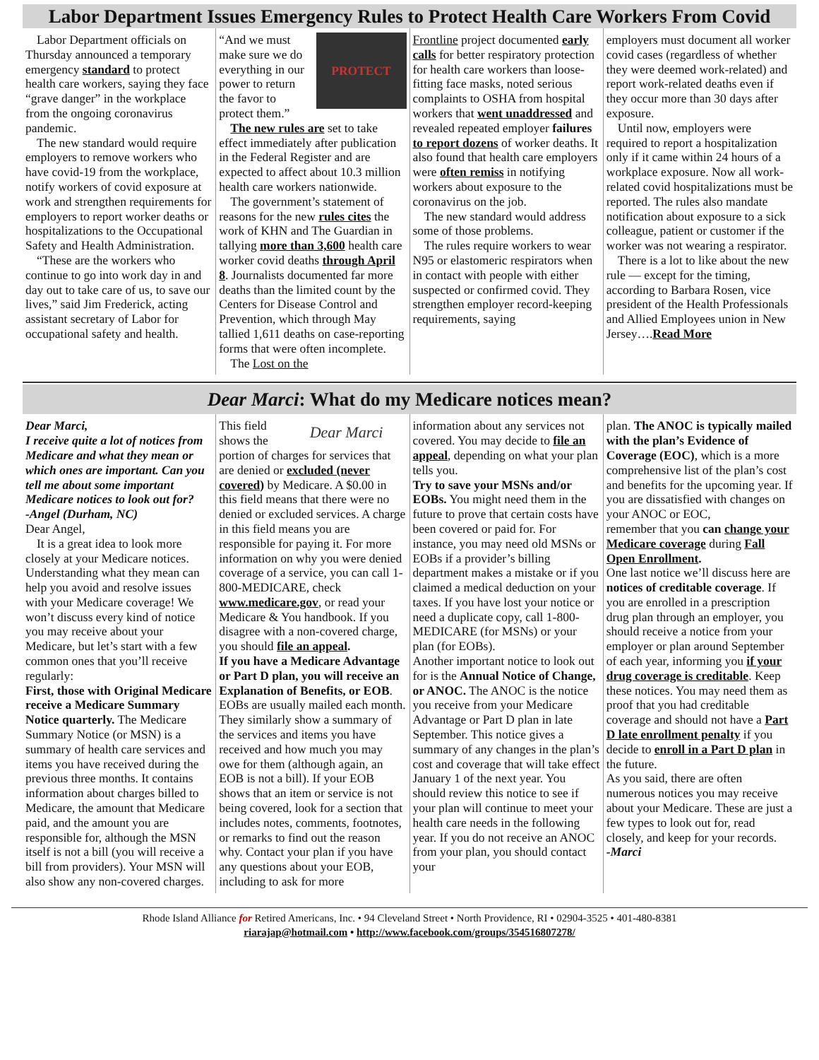Labor Department Issues Emergency Rules to Protect Health Care Workers From Covid
Labor Department officials on Thursday announced a temporary emergency standard to protect health care workers, saying they face “grave danger” in the workplace from the ongoing coronavirus pandemic.
The new standard would require employers to remove workers who have covid-19 from the workplace, notify workers of covid exposure at work and strengthen requirements for employers to report worker deaths or hospitalizations to the Occupational Safety and Health Administration.
“These are the workers who continue to go into work day in and day out to take care of us, to save our lives,” said Jim Frederick, acting assistant secretary of Labor for occupational safety and health.
PROTECT
“And we must make sure we do everything in our power to return the favor to protect them.”
The new rules are set to take effect immediately after publication in the Federal Register and are expected to affect about 10.3 million health care workers nationwide.
The government’s statement of reasons for the new rules cites the work of KHN and The Guardian in tallying more than 3,600 health care worker covid deaths through April 8. Journalists documented far more deaths than the limited count by the Centers for Disease Control and Prevention, which through May tallied 1,611 deaths on case-reporting forms that were often incomplete.
The Lost on the
Frontline project documented early calls for better respiratory protection for health care workers than loose-fitting face masks, noted serious complaints to OSHA from hospital workers that went unaddressed and revealed repeated employer failures to report dozens of worker deaths. It also found that health care employers were often remiss in notifying workers about exposure to the coronavirus on the job.
The new standard would address some of those problems.
The rules require workers to wear N95 or elastomeric respirators when in contact with people with either suspected or confirmed covid. They strengthen employer record-keeping requirements, saying
employers must document all worker covid cases (regardless of whether they were deemed work-related) and report work-related deaths even if they occur more than 30 days after exposure.
Until now, employers were required to report a hospitalization only if it came within 24 hours of a workplace exposure. Now all work-related covid hospitalizations must be reported. The rules also mandate notification about exposure to a sick colleague, patient or customer if the worker was not wearing a respirator.
There is a lot to like about the new rule — except for the timing, according to Barbara Rosen, vice president of the Health Professionals and Allied Employees union in New Jersey….Read More
Dear Marci: What do my Medicare notices mean?
Dear Marci,
I receive quite a lot of notices from Medicare and what they mean or which ones are important. Can you tell me about some important Medicare notices to look out for?
-Angel (Durham, NC)
Dear Angel,
It is a great idea to look more closely at your Medicare notices. Understanding what they mean can help you avoid and resolve issues with your Medicare coverage! We won’t discuss every kind of notice you may receive about your Medicare, but let’s start with a few common ones that you’ll receive regularly:
First, those with Original Medicare receive a Medicare Summary Notice quarterly. The Medicare Summary Notice (or MSN) is a summary of health care services and items you have received during the previous three months. It contains information about charges billed to Medicare, the amount that Medicare paid, and the amount you are responsible for, although the MSN itself is not a bill (you will receive a bill from providers). Your MSN will also show any non-covered charges.
Dear Marci
This field shows the portion of charges for services that are denied or excluded (never covered) by Medicare. A $0.00 in this field means that there were no denied or excluded services. A charge in this field means you are responsible for paying it. For more information on why you were denied coverage of a service, you can call 1-800-MEDICARE, check www.medicare.gov, or read your Medicare & You handbook. If you disagree with a non-covered charge, you should file an appeal.
If you have a Medicare Advantage or Part D plan, you will receive an Explanation of Benefits, or EOB. EOBs are usually mailed each month. They similarly show a summary of the services and items you have received and how much you may owe for them (although again, an EOB is not a bill). If your EOB shows that an item or service is not being covered, look for a section that includes notes, comments, footnotes, or remarks to find out the reason why. Contact your plan if you have any questions about your EOB, including to ask for more
information about any services not covered. You may decide to file an appeal, depending on what your plan tells you.
Try to save your MSNs and/or EOBs. You might need them in the future to prove that certain costs have been covered or paid for. For instance, you may need old MSNs or EOBs if a provider’s billing department makes a mistake or if you claimed a medical deduction on your taxes. If you have lost your notice or need a duplicate copy, call 1-800-MEDICARE (for MSNs) or your plan (for EOBs).
Another important notice to look out for is the Annual Notice of Change, or ANOC. The ANOC is the notice you receive from your Medicare Advantage or Part D plan in late September. This notice gives a summary of any changes in the plan’s cost and coverage that will take effect January 1 of the next year. You should review this notice to see if your plan will continue to meet your health care needs in the following year. If you do not receive an ANOC from your plan, you should contact your
plan. The ANOC is typically mailed with the plan’s Evidence of Coverage (EOC), which is a more comprehensive list of the plan’s cost and benefits for the upcoming year. If you are dissatisfied with changes on your ANOC or EOC,
remember that you can change your Medicare coverage during Fall Open Enrollment.
One last notice we’ll discuss here are notices of creditable coverage. If you are enrolled in a prescription drug plan through an employer, you should receive a notice from your employer or plan around September of each year, informing you if your drug coverage is creditable. Keep these notices. You may need them as proof that you had creditable coverage and should not have a Part D late enrollment penalty if you decide to enroll in a Part D plan in the future.
As you said, there are often numerous notices you may receive about your Medicare. These are just a few types to look out for, read closely, and keep for your records.
-Marci
Rhode Island Alliance for Retired Americans, Inc. • 94 Cleveland Street • North Providence, RI • 02904-3525 • 401-480-8381
riarajap@hotmail.com • http://www.facebook.com/groups/354516807278/